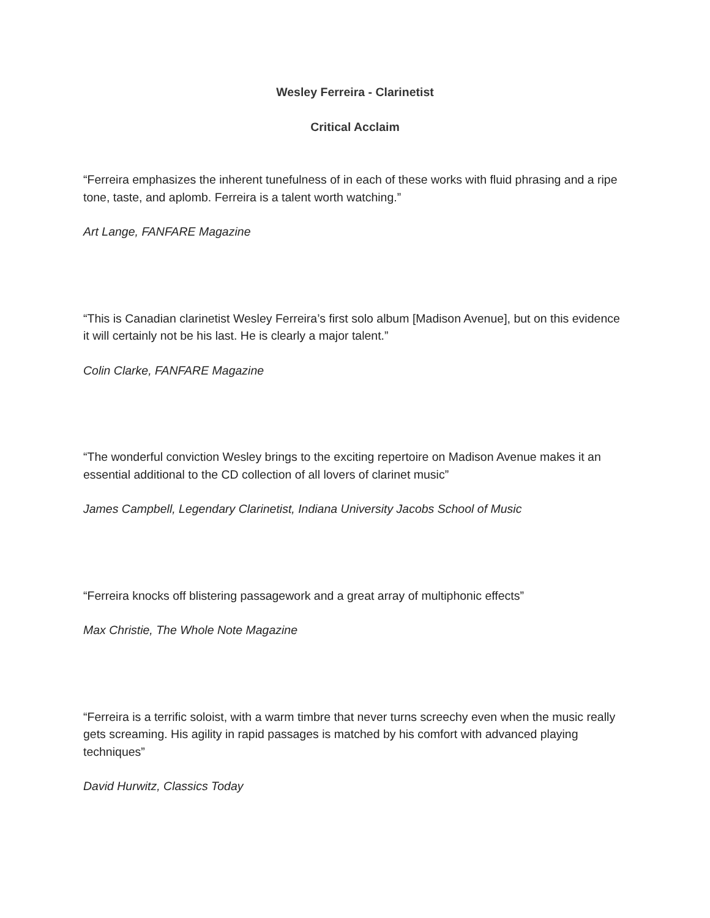Wesley Ferreira - Clarinetist
Critical Acclaim
“Ferreira emphasizes the inherent tunefulness of in each of these works with fluid phrasing and a ripe tone, taste, and aplomb. Ferreira is a talent worth watching.”
Art Lange, FANFARE Magazine
“This is Canadian clarinetist Wesley Ferreira’s first solo album [Madison Avenue], but on this evidence it will certainly not be his last. He is clearly a major talent.”
Colin Clarke, FANFARE Magazine
“The wonderful conviction Wesley brings to the exciting repertoire on Madison Avenue makes it an essential additional to the CD collection of all lovers of clarinet music”
James Campbell, Legendary Clarinetist, Indiana University Jacobs School of Music
“Ferreira knocks off blistering passagework and a great array of multiphonic effects”
Max Christie, The Whole Note Magazine
“Ferreira is a terrific soloist, with a warm timbre that never turns screechy even when the music really gets screaming. His agility in rapid passages is matched by his comfort with advanced playing techniques”
David Hurwitz, Classics Today